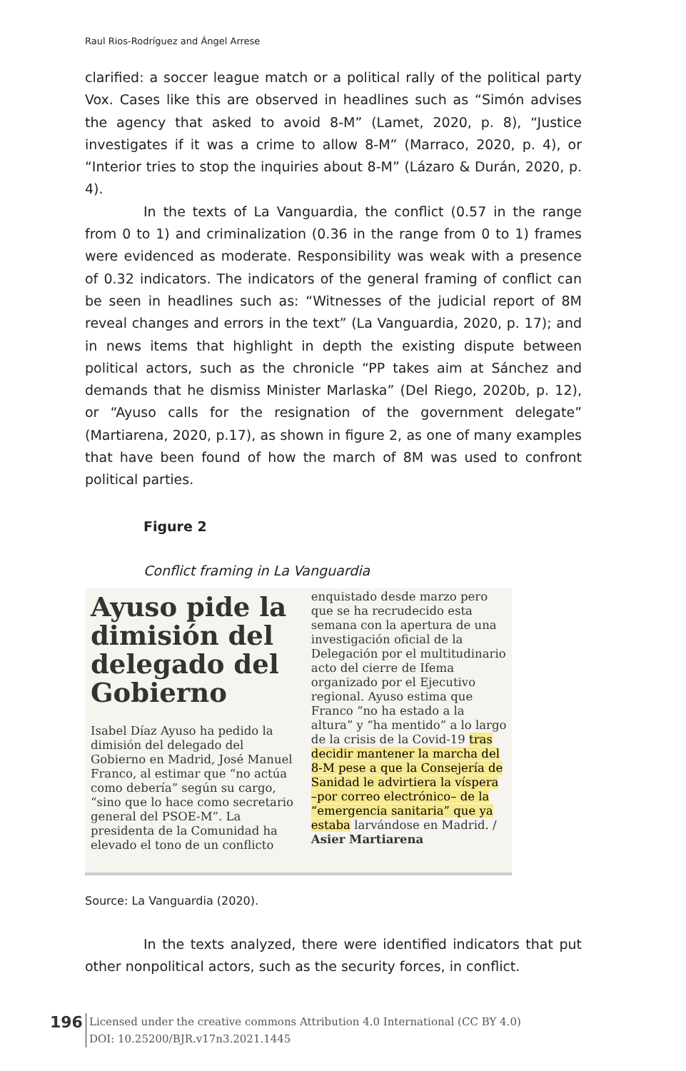Raul Rios-Rodríguez and Ángel Arrese
clarified: a soccer league match or a political rally of the political party Vox. Cases like this are observed in headlines such as “Simón advises the agency that asked to avoid 8-M” (Lamet, 2020, p. 8), “Justice investigates if it was a crime to allow 8-M” (Marraco, 2020, p. 4), or “Interior tries to stop the inquiries about 8-M” (Lázaro & Durán, 2020, p. 4).
In the texts of La Vanguardia, the conflict (0.57 in the range from 0 to 1) and criminalization (0.36 in the range from 0 to 1) frames were evidenced as moderate. Responsibility was weak with a presence of 0.32 indicators. The indicators of the general framing of conflict can be seen in headlines such as: “Witnesses of the judicial report of 8M reveal changes and errors in the text” (La Vanguardia, 2020, p. 17); and in news items that highlight in depth the existing dispute between political actors, such as the chronicle “PP takes aim at Sánchez and demands that he dismiss Minister Marlaska” (Del Riego, 2020b, p. 12), or “Ayuso calls for the resignation of the government delegate” (Martiarena, 2020, p.17), as shown in figure 2, as one of many examples that have been found of how the march of 8M was used to confront political parties.
Figure 2
Conflict framing in La Vanguardia
Ayuso pide la dimisión del delegado del Gobierno
Isabel Díaz Ayuso ha pedido la dimisión del delegado del Gobierno en Madrid, José Manuel Franco, al estimar que “no actúa como debería” según su cargo, “sino que lo hace como secretario general del PSOE-M”. La presidenta de la Comunidad ha elevado el tono de un conflicto
enquistado desde marzo pero que se ha recrudecido esta semana con la apertura de una investigación oficial de la Delegación por el multitudinario acto del cierre de Ifema organizado por el Ejecutivo regional. Ayuso estima que Franco “no ha estado a la altura” y “ha mentido” a lo largo de la crisis de la Covid-19 tras decidir mantener la marcha del 8-M pese a que la Consejería de Sanidad le advirtiera la víspera –por correo electrónico– de la “emergencia sanitaria” que ya estaba larvándose en Madrid. / Asier Martiarena
Source: La Vanguardia (2020).
In the texts analyzed, there were identified indicators that put other nonpolitical actors, such as the security forces, in conflict.
196
Licensed under the creative commons Attribution 4.0 International (CC BY 4.0)
DOI: 10.25200/BJR.v17n3.2021.1445